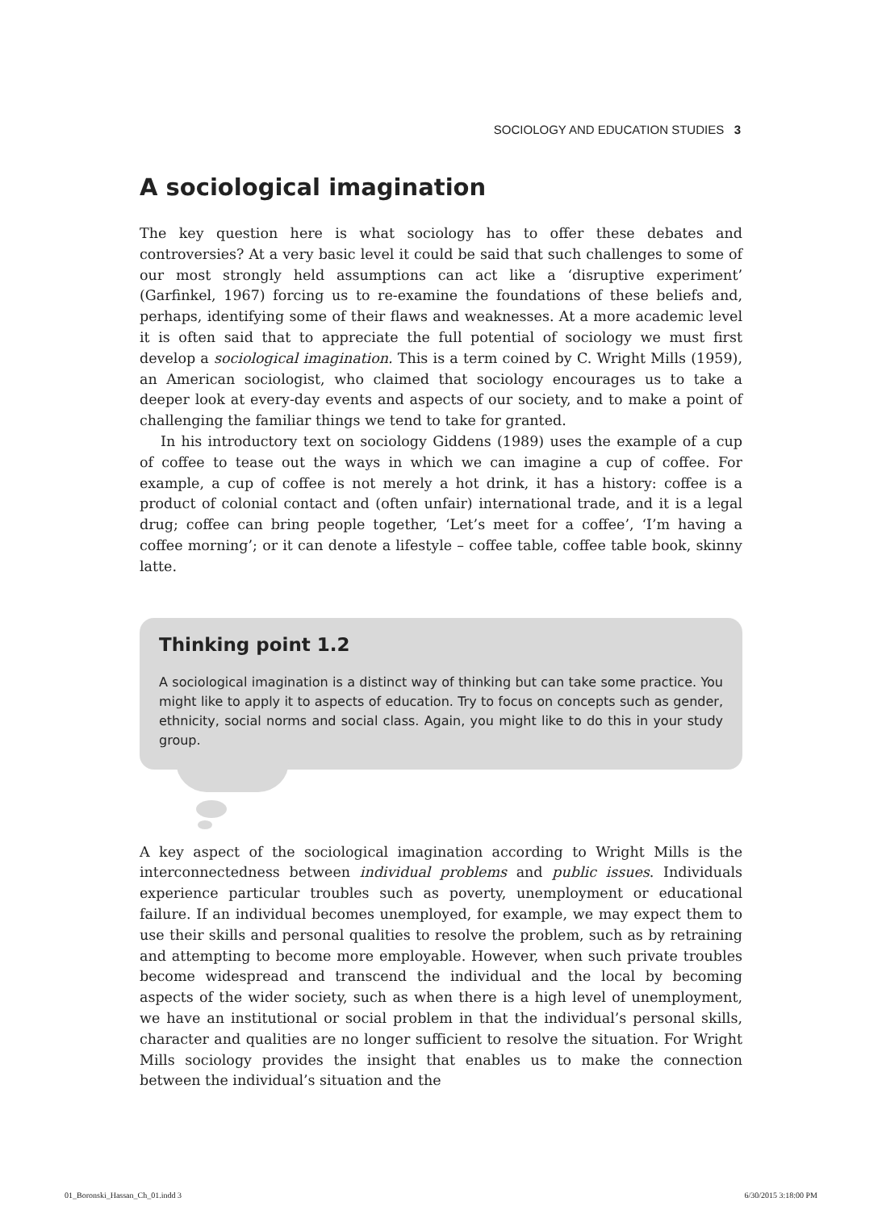SOCIOLOGY AND EDUCATION STUDIES 3
A sociological imagination
The key question here is what sociology has to offer these debates and controversies? At a very basic level it could be said that such challenges to some of our most strongly held assumptions can act like a ‘disruptive experiment’ (Garfinkel, 1967) forcing us to re-examine the foundations of these beliefs and, perhaps, identifying some of their flaws and weaknesses. At a more academic level it is often said that to appreciate the full potential of sociology we must first develop a sociological imagination. This is a term coined by C. Wright Mills (1959), an American sociologist, who claimed that sociology encourages us to take a deeper look at every-day events and aspects of our society, and to make a point of challenging the familiar things we tend to take for granted.
In his introductory text on sociology Giddens (1989) uses the example of a cup of coffee to tease out the ways in which we can imagine a cup of coffee. For example, a cup of coffee is not merely a hot drink, it has a history: coffee is a product of colonial contact and (often unfair) international trade, and it is a legal drug; coffee can bring people together, ‘Let’s meet for a coffee’, ‘I’m having a coffee morning’; or it can denote a lifestyle – coffee table, coffee table book, skinny latte.
Thinking point 1.2
A sociological imagination is a distinct way of thinking but can take some practice. You might like to apply it to aspects of education. Try to focus on concepts such as gender, ethnicity, social norms and social class. Again, you might like to do this in your study group.
A key aspect of the sociological imagination according to Wright Mills is the interconnectedness between individual problems and public issues. Individuals experience particular troubles such as poverty, unemployment or educational failure. If an individual becomes unemployed, for example, we may expect them to use their skills and personal qualities to resolve the problem, such as by retraining and attempting to become more employable. However, when such private troubles become widespread and transcend the individual and the local by becoming aspects of the wider society, such as when there is a high level of unemployment, we have an institutional or social problem in that the individual’s personal skills, character and qualities are no longer sufficient to resolve the situation. For Wright Mills sociology provides the insight that enables us to make the connection between the individual’s situation and the
01_Boronski_Hassan_Ch_01.indd 3
6/30/2015 3:18:00 PM